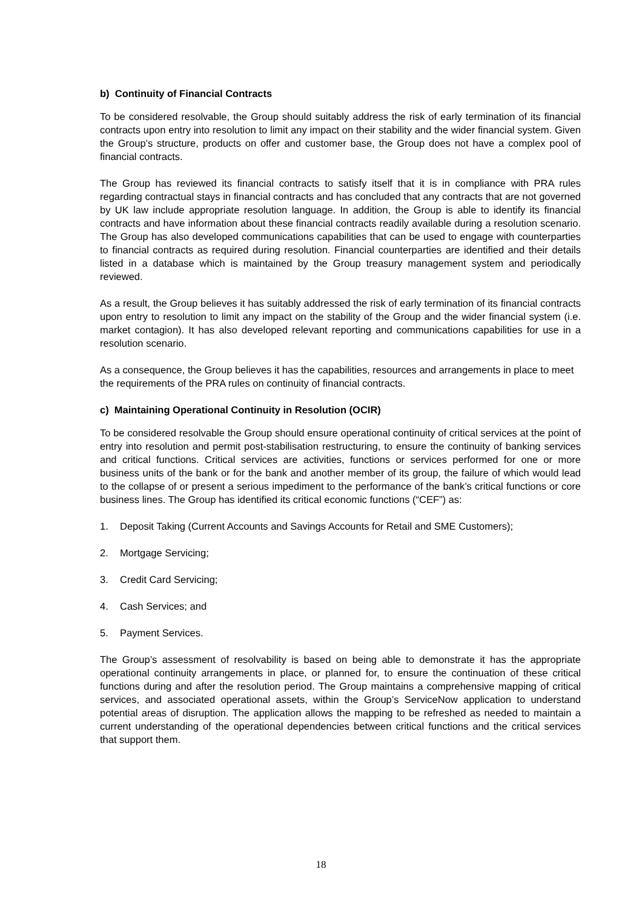b) Continuity of Financial Contracts
To be considered resolvable, the Group should suitably address the risk of early termination of its financial contracts upon entry into resolution to limit any impact on their stability and the wider financial system. Given the Group’s structure, products on offer and customer base, the Group does not have a complex pool of financial contracts.
The Group has reviewed its financial contracts to satisfy itself that it is in compliance with PRA rules regarding contractual stays in financial contracts and has concluded that any contracts that are not governed by UK law include appropriate resolution language. In addition, the Group is able to identify its financial contracts and have information about these financial contracts readily available during a resolution scenario. The Group has also developed communications capabilities that can be used to engage with counterparties to financial contracts as required during resolution. Financial counterparties are identified and their details listed in a database which is maintained by the Group treasury management system and periodically reviewed.
As a result, the Group believes it has suitably addressed the risk of early termination of its financial contracts upon entry to resolution to limit any impact on the stability of the Group and the wider financial system (i.e. market contagion). It has also developed relevant reporting and communications capabilities for use in a resolution scenario.
As a consequence, the Group believes it has the capabilities, resources and arrangements in place to meet the requirements of the PRA rules on continuity of financial contracts.
c) Maintaining Operational Continuity in Resolution (OCIR)
To be considered resolvable the Group should ensure operational continuity of critical services at the point of entry into resolution and permit post-stabilisation restructuring, to ensure the continuity of banking services and critical functions. Critical services are activities, functions or services performed for one or more business units of the bank or for the bank and another member of its group, the failure of which would lead to the collapse of or present a serious impediment to the performance of the bank’s critical functions or core business lines. The Group has identified its critical economic functions (“CEF”) as:
1. Deposit Taking (Current Accounts and Savings Accounts for Retail and SME Customers);
2. Mortgage Servicing;
3. Credit Card Servicing;
4. Cash Services; and
5. Payment Services.
The Group’s assessment of resolvability is based on being able to demonstrate it has the appropriate operational continuity arrangements in place, or planned for, to ensure the continuation of these critical functions during and after the resolution period. The Group maintains a comprehensive mapping of critical services, and associated operational assets, within the Group’s ServiceNow application to understand potential areas of disruption. The application allows the mapping to be refreshed as needed to maintain a current understanding of the operational dependencies between critical functions and the critical services that support them.
18